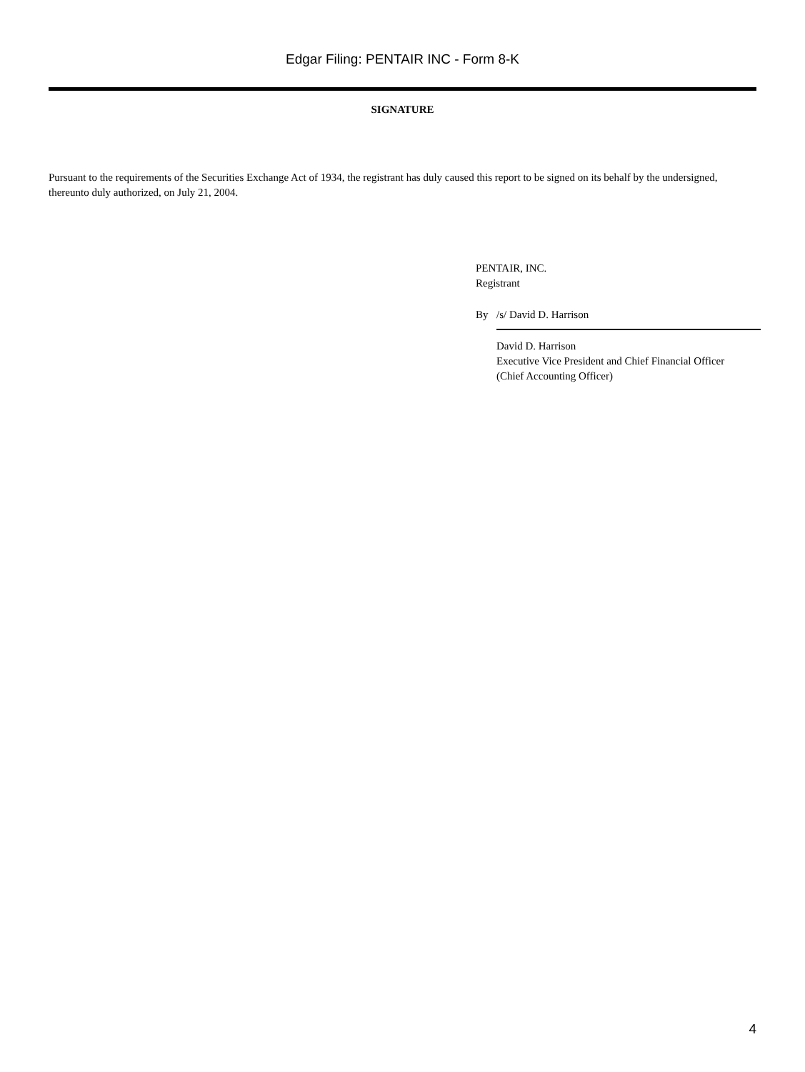Edgar Filing: PENTAIR INC - Form 8-K
SIGNATURE
Pursuant to the requirements of the Securities Exchange Act of 1934, the registrant has duly caused this report to be signed on its behalf by the undersigned, thereunto duly authorized, on July 21, 2004.
PENTAIR, INC.
Registrant
By /s/ David D. Harrison
David D. Harrison
Executive Vice President and Chief Financial Officer
(Chief Accounting Officer)
4